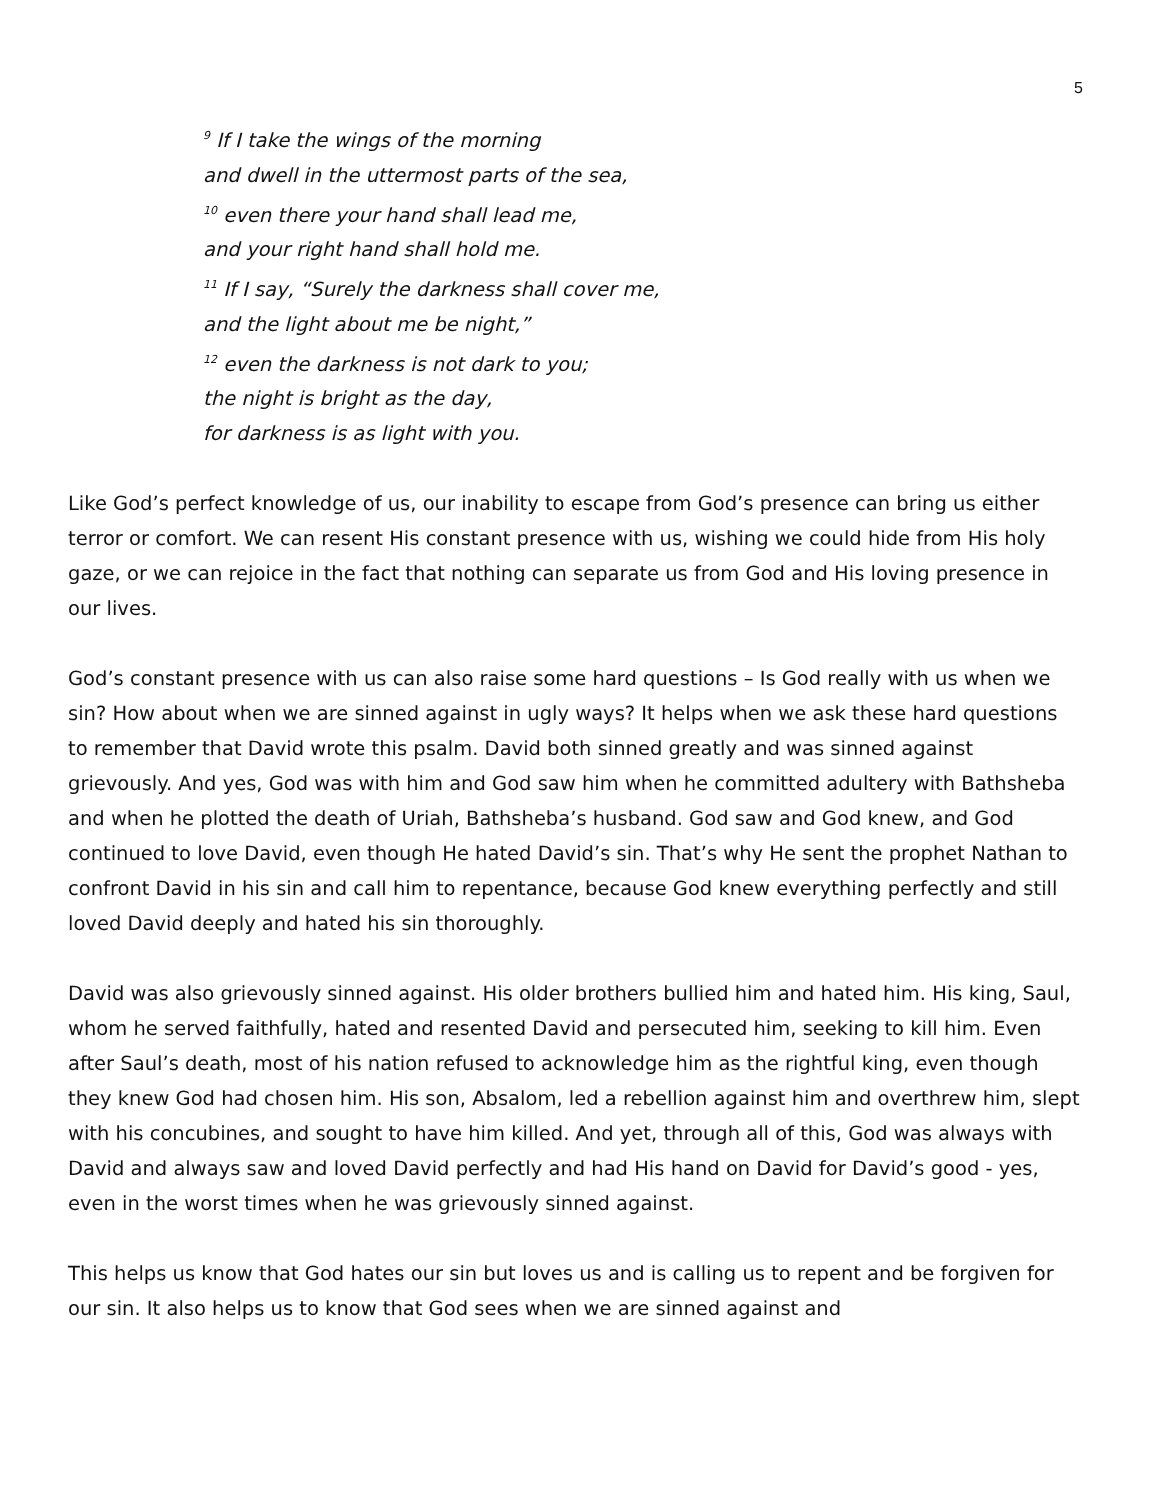5
<sup>9</sup> If I take the wings of the morning
and dwell in the uttermost parts of the sea,
<sup>10</sup> even there your hand shall lead me,
and your right hand shall hold me.
<sup>11</sup> If I say, “Surely the darkness shall cover me,
and the light about me be night,”
<sup>12</sup> even the darkness is not dark to you;
the night is bright as the day,
for darkness is as light with you.
Like God’s perfect knowledge of us, our inability to escape from God’s presence can bring us either terror or comfort. We can resent His constant presence with us, wishing we could hide from His holy gaze, or we can rejoice in the fact that nothing can separate us from God and His loving presence in our lives.
God’s constant presence with us can also raise some hard questions – Is God really with us when we sin? How about when we are sinned against in ugly ways? It helps when we ask these hard questions to remember that David wrote this psalm. David both sinned greatly and was sinned against grievously. And yes, God was with him and God saw him when he committed adultery with Bathsheba and when he plotted the death of Uriah, Bathsheba’s husband. God saw and God knew, and God continued to love David, even though He hated David’s sin. That’s why He sent the prophet Nathan to confront David in his sin and call him to repentance, because God knew everything perfectly and still loved David deeply and hated his sin thoroughly.
David was also grievously sinned against. His older brothers bullied him and hated him. His king, Saul, whom he served faithfully, hated and resented David and persecuted him, seeking to kill him. Even after Saul’s death, most of his nation refused to acknowledge him as the rightful king, even though they knew God had chosen him. His son, Absalom, led a rebellion against him and overthrew him, slept with his concubines, and sought to have him killed. And yet, through all of this, God was always with David and always saw and loved David perfectly and had His hand on David for David’s good - yes, even in the worst times when he was grievously sinned against.
This helps us know that God hates our sin but loves us and is calling us to repent and be forgiven for our sin. It also helps us to know that God sees when we are sinned against and